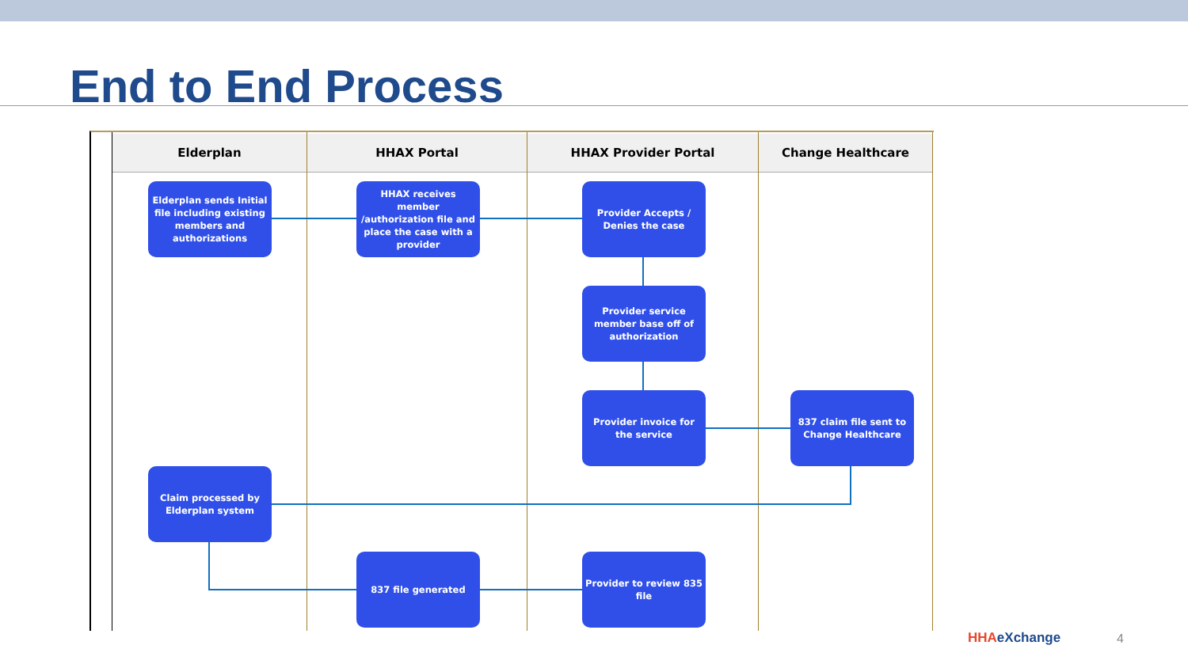End to End Process
Elderplan HHAX Portal HHAX Provider Portal Change Healthcare
Elderplan sends Initial file including existing members and authorizations
HHAX receives member /authorization file and place the case with a provider
Provider Accepts / Denies the case
Provider service member base off of authorization
Provider invoice for the service
837 claim file sent to Change Healthcare
Claim processed by Elderplan system
837 file generated
Provider to review 835 file
HHAeXchange 4